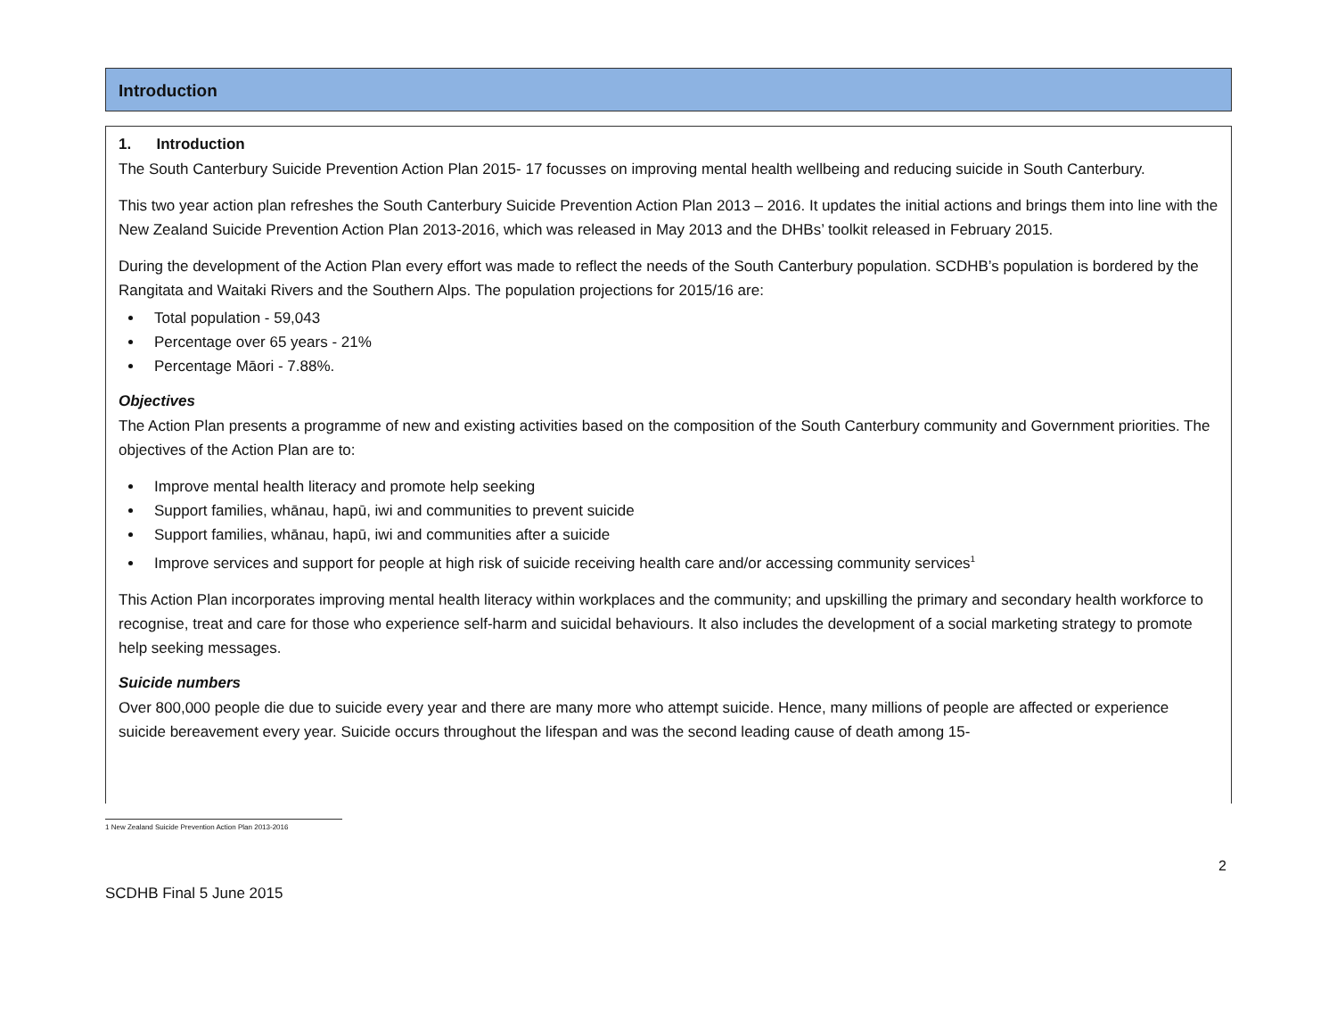Introduction
1. Introduction
The South Canterbury Suicide Prevention Action Plan 2015- 17 focusses on improving mental health wellbeing and reducing suicide in South Canterbury.
This two year action plan refreshes the South Canterbury Suicide Prevention Action Plan 2013 – 2016. It updates the initial actions and brings them into line with the New Zealand Suicide Prevention Action Plan 2013-2016, which was released in May 2013 and the DHBs’ toolkit released in February 2015.
During the development of the Action Plan every effort was made to reflect the needs of the South Canterbury population. SCDHB’s population is bordered by the Rangitata and Waitaki Rivers and the Southern Alps. The population projections for 2015/16 are:
Total population - 59,043
Percentage over 65 years - 21%
Percentage Māori - 7.88%.
Objectives
The Action Plan presents a programme of new and existing activities based on the composition of the South Canterbury community and Government priorities. The objectives of the Action Plan are to:
Improve mental health literacy and promote help seeking
Support families, whānau, hapū, iwi and communities to prevent suicide
Support families, whānau, hapū, iwi and communities after a suicide
Improve services and support for people at high risk of suicide receiving health care and/or accessing community services<sup>1</sup>
This Action Plan incorporates improving mental health literacy within workplaces and the community; and upskilling the primary and secondary health workforce to recognise, treat and care for those who experience self-harm and suicidal behaviours. It also includes the development of a social marketing strategy to promote help seeking messages.
Suicide numbers
Over 800,000 people die due to suicide every year and there are many more who attempt suicide. Hence, many millions of people are affected or experience suicide bereavement every year. Suicide occurs throughout the lifespan and was the second leading cause of death among 15-
1 New Zealand Suicide Prevention Action Plan 2013-2016
2
SCDHB Final 5 June 2015